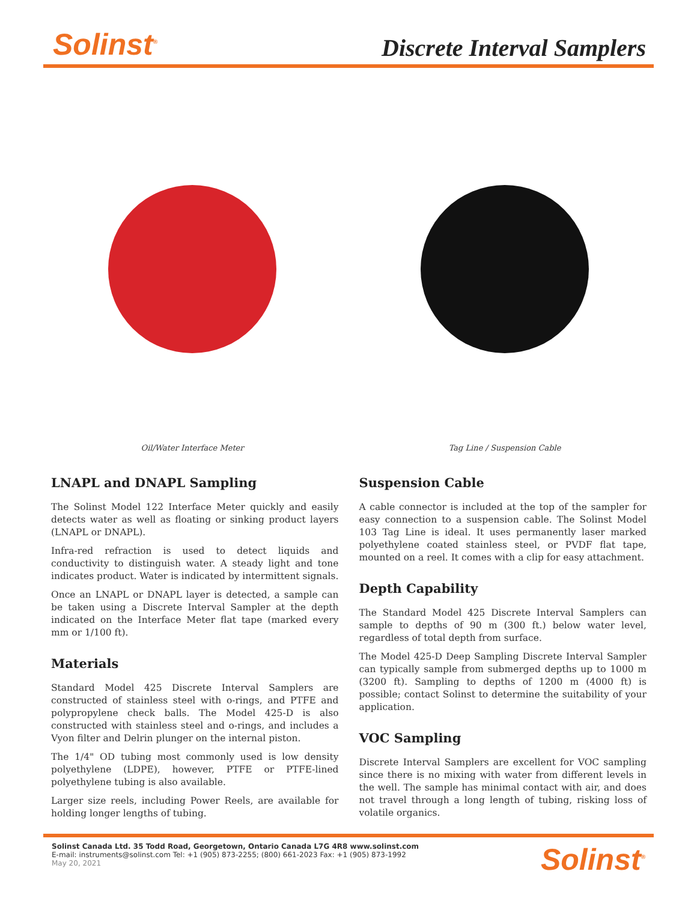Solinst<sup>®</sup>
Discrete Interval Samplers
Oil/Water Interface Meter Tag Line / Suspension Cable
LNAPL and DNAPL Sampling
The Solinst Model 122 Interface Meter quickly and easily detects water as well as floating or sinking product layers (LNAPL or DNAPL).
Infra-red refraction is used to detect liquids and conductivity to distinguish water. A steady light and tone indicates product. Water is indicated by intermittent signals.
Once an LNAPL or DNAPL layer is detected, a sample can be taken using a Discrete Interval Sampler at the depth indicated on the Interface Meter flat tape (marked every mm or 1/100 ft).
Materials
Standard Model 425 Discrete Interval Samplers are constructed of stainless steel with o-rings, and PTFE and polypropylene check balls. The Model 425-D is also constructed with stainless steel and o-rings, and includes a Vyon filter and Delrin plunger on the internal piston.
The 1/4" OD tubing most commonly used is low density polyethylene (LDPE), however, PTFE or PTFE-lined polyethylene tubing is also available.
Larger size reels, including Power Reels, are available for holding longer lengths of tubing.
Suspension Cable
A cable connector is included at the top of the sampler for easy connection to a suspension cable. The Solinst Model 103 Tag Line is ideal. It uses permanently laser marked polyethylene coated stainless steel, or PVDF flat tape, mounted on a reel. It comes with a clip for easy attachment.
Depth Capability
The Standard Model 425 Discrete Interval Samplers can sample to depths of 90 m (300 ft.) below water level, regardless of total depth from surface.
The Model 425-D Deep Sampling Discrete Interval Sampler can typically sample from submerged depths up to 1000 m (3200 ft). Sampling to depths of 1200 m (4000 ft) is possible; contact Solinst to determine the suitability of your application.
VOC Sampling
Discrete Interval Samplers are excellent for VOC sampling since there is no mixing with water from different levels in the well. The sample has minimal contact with air, and does not travel through a long length of tubing, risking loss of volatile organics.
Solinst Canada Ltd. 35 Todd Road, Georgetown, Ontario Canada L7G 4R8 www.solinst.com
E-mail: instruments@solinst.com Tel: +1 (905) 873-2255; (800) 661-2023 Fax: +1 (905) 873-1992
May 20, 2021
Solinst<sup>®</sup>